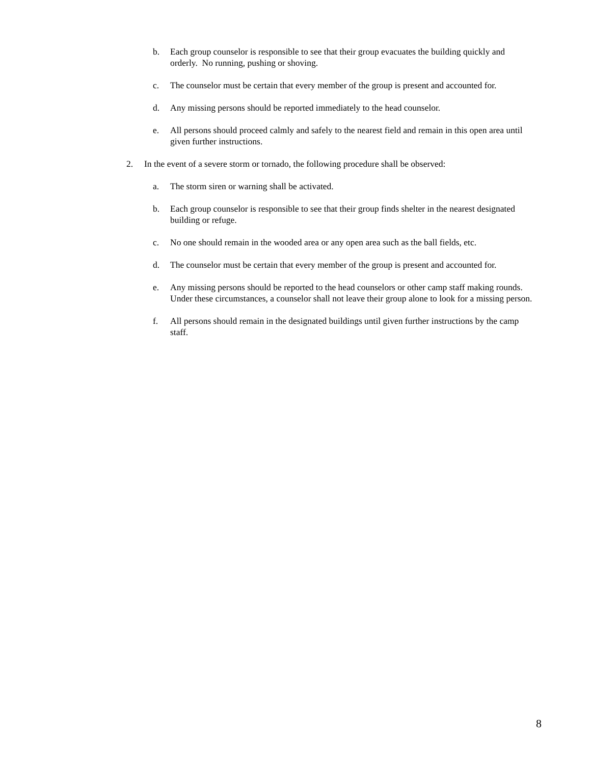b. Each group counselor is responsible to see that their group evacuates the building quickly and orderly. No running, pushing or shoving.
c. The counselor must be certain that every member of the group is present and accounted for.
d. Any missing persons should be reported immediately to the head counselor.
e. All persons should proceed calmly and safely to the nearest field and remain in this open area until given further instructions.
2. In the event of a severe storm or tornado, the following procedure shall be observed:
a. The storm siren or warning shall be activated.
b. Each group counselor is responsible to see that their group finds shelter in the nearest designated building or refuge.
c. No one should remain in the wooded area or any open area such as the ball fields, etc.
d. The counselor must be certain that every member of the group is present and accounted for.
e. Any missing persons should be reported to the head counselors or other camp staff making rounds. Under these circumstances, a counselor shall not leave their group alone to look for a missing person.
f. All persons should remain in the designated buildings until given further instructions by the camp staff.
8